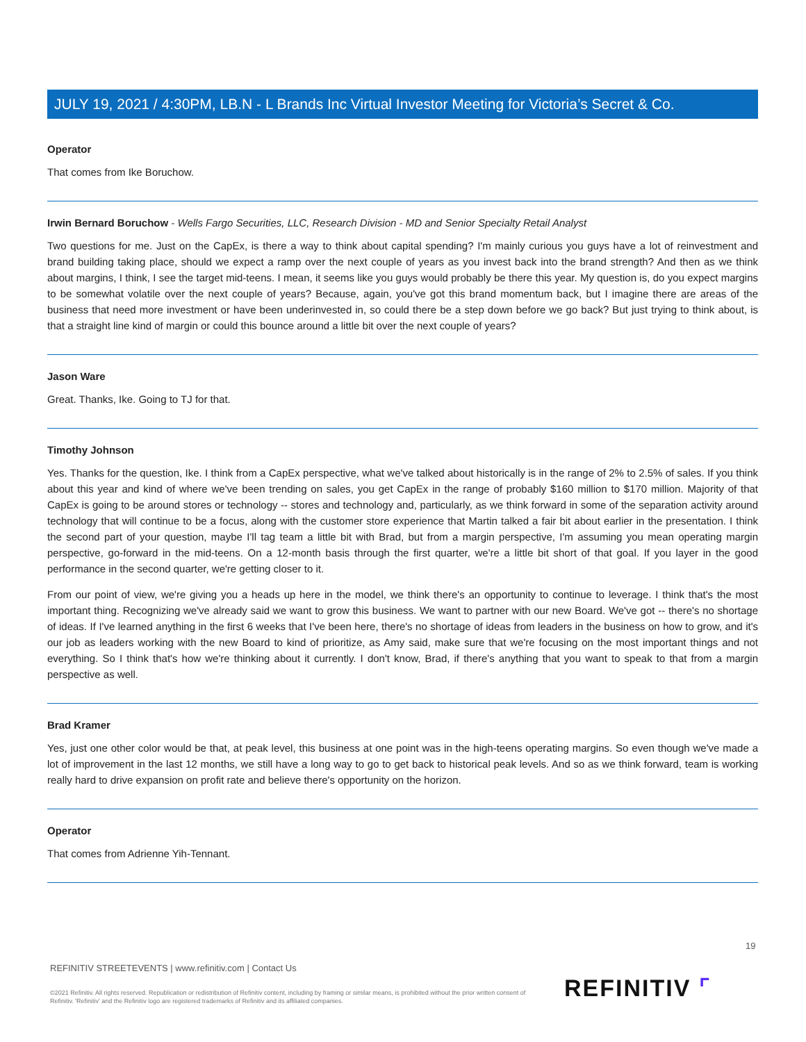JULY 19, 2021 / 4:30PM, LB.N - L Brands Inc Virtual Investor Meeting for Victoria’s Secret & Co.
Operator
That comes from Ike Boruchow.
Irwin Bernard Boruchow - Wells Fargo Securities, LLC, Research Division - MD and Senior Specialty Retail Analyst
Two questions for me. Just on the CapEx, is there a way to think about capital spending? I'm mainly curious you guys have a lot of reinvestment and brand building taking place, should we expect a ramp over the next couple of years as you invest back into the brand strength? And then as we think about margins, I think, I see the target mid-teens. I mean, it seems like you guys would probably be there this year. My question is, do you expect margins to be somewhat volatile over the next couple of years? Because, again, you've got this brand momentum back, but I imagine there are areas of the business that need more investment or have been underinvested in, so could there be a step down before we go back? But just trying to think about, is that a straight line kind of margin or could this bounce around a little bit over the next couple of years?
Jason Ware
Great. Thanks, Ike. Going to TJ for that.
Timothy Johnson
Yes. Thanks for the question, Ike. I think from a CapEx perspective, what we've talked about historically is in the range of 2% to 2.5% of sales. If you think about this year and kind of where we've been trending on sales, you get CapEx in the range of probably $160 million to $170 million. Majority of that CapEx is going to be around stores or technology -- stores and technology and, particularly, as we think forward in some of the separation activity around technology that will continue to be a focus, along with the customer store experience that Martin talked a fair bit about earlier in the presentation. I think the second part of your question, maybe I'll tag team a little bit with Brad, but from a margin perspective, I'm assuming you mean operating margin perspective, go-forward in the mid-teens. On a 12-month basis through the first quarter, we're a little bit short of that goal. If you layer in the good performance in the second quarter, we're getting closer to it.
From our point of view, we're giving you a heads up here in the model, we think there's an opportunity to continue to leverage. I think that's the most important thing. Recognizing we've already said we want to grow this business. We want to partner with our new Board. We've got -- there's no shortage of ideas. If I've learned anything in the first 6 weeks that I've been here, there's no shortage of ideas from leaders in the business on how to grow, and it's our job as leaders working with the new Board to kind of prioritize, as Amy said, make sure that we're focusing on the most important things and not everything. So I think that's how we're thinking about it currently. I don't know, Brad, if there's anything that you want to speak to that from a margin perspective as well.
Brad Kramer
Yes, just one other color would be that, at peak level, this business at one point was in the high-teens operating margins. So even though we've made a lot of improvement in the last 12 months, we still have a long way to go to get back to historical peak levels. And so as we think forward, team is working really hard to drive expansion on profit rate and believe there's opportunity on the horizon.
Operator
That comes from Adrienne Yih-Tennant.
19
REFINITIV STREETEVENTS | www.refinitiv.com | Contact Us
©2021 Refinitiv. All rights reserved. Republication or redistribution of Refinitiv content, including by framing or similar means, is prohibited without the prior written consent of Refinitiv. 'Refinitiv' and the Refinitiv logo are registered trademarks of Refinitiv and its affiliated companies.
REFINITIV ⌜